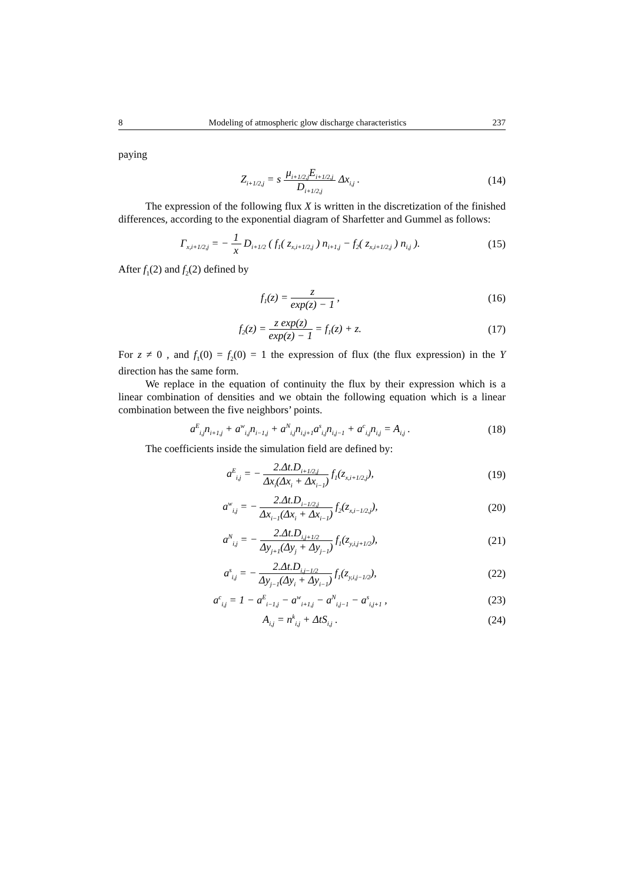8 Modeling of atmospheric glow discharge characteristics 237
paying
Z<sub>i+1/2,j</sub> = s μ<sub>i+1/2,j</sub>E<sub>i+1/2,j</sub> D<sub>i+1/2,j</sub> Δx<sub>i,j</sub> .
(14)
The expression of the following flux X is written in the discretization of the finished differences, according to the exponential diagram of Sharfetter and Gummel as follows:
Γ<sub>x,i+1/2,j</sub> = − 1 x D<sub>i+1/2</sub> ( f<sub>1</sub>( z<sub>x,i+1/2,j</sub> ) n<sub>i+1,j</sub> − f<sub>2</sub>( z<sub>x,i+1/2,j</sub> ) n<sub>i,j</sub> ).
(15)
After f<sub>1</sub>(2) and f<sub>2</sub>(2) defined by
f<sub>1</sub>(z) = z exp(z) − 1 ,
(16)
f<sub>2</sub>(z) = z exp(z) exp(z) − 1 = f<sub>1</sub>(z) + z.
(17)
For z ≠ 0 , and f<sub>1</sub>(0) = f<sub>2</sub>(0) = 1 the expression of flux (the flux expression) in the Y direction has the same form.
We replace in the equation of continuity the flux by their expression which is a linear combination of densities and we obtain the following equation which is a linear combination between the five neighbors’ points.
a<sup>E</sup><sub>i,j</sub>n<sub>i+1,j</sub> + a<sup>w</sup><sub>i,j</sub>n<sub>i−1,j</sub> + a<sup>N</sup><sub>i,j</sub>n<sub>i,j+1</sub>a<sup>s</sup><sub>i,j</sub>n<sub>i,j−1</sub> + a<sup>c</sup><sub>i,j</sub>n<sub>i,j</sub> = A<sub>i,j</sub> .
(18)
The coefficients inside the simulation field are defined by:
a<sup>E</sup><sub>i,j</sub> = − 2.Δt.D<sub>i+1/2,j</sub> Δx<sub>i</sub>(Δx<sub>i</sub> + Δx<sub>i−1</sub>) f<sub>1</sub>(z<sub>x,i+1/2,j</sub>),
(19)
a<sup>w</sup><sub>i,j</sub> = − 2.Δt.D<sub>i−1/2,j</sub> Δx<sub>i−1</sub>(Δx<sub>i</sub> + Δx<sub>i−1</sub>) f<sub>2</sub>(z<sub>x,i−1/2,j</sub>),
(20)
a<sup>N</sup><sub>i,j</sub> = − 2.Δt.D<sub>i,j+1/2</sub> Δy<sub>j+1</sub>(Δy<sub>j</sub> + Δy<sub>j−1</sub>) f<sub>1</sub>(z<sub>y,i,j+1/2</sub>),
(21)
a<sup>s</sup><sub>i,j</sub> = − 2.Δt.D<sub>i,j−1/2</sub> Δy<sub>j−1</sub>(Δy<sub>i</sub> + Δy<sub>i−1</sub>) f<sub>1</sub>(z<sub>y,i,j−1/2</sub>),
(22)
a<sup>c</sup><sub>i,j</sub> = 1 − a<sup>E</sup><sub>i−1,j</sub> − a<sup>w</sup><sub>i+1,j</sub> − a<sup>N</sup><sub>i,j−1</sub> − a<sup>s</sup><sub>i,j+1</sub> ,
(23)
A<sub>i,j</sub> = n<sup>k</sup><sub>i,j</sub> + ΔtS<sub>i,j</sub> .
(24)